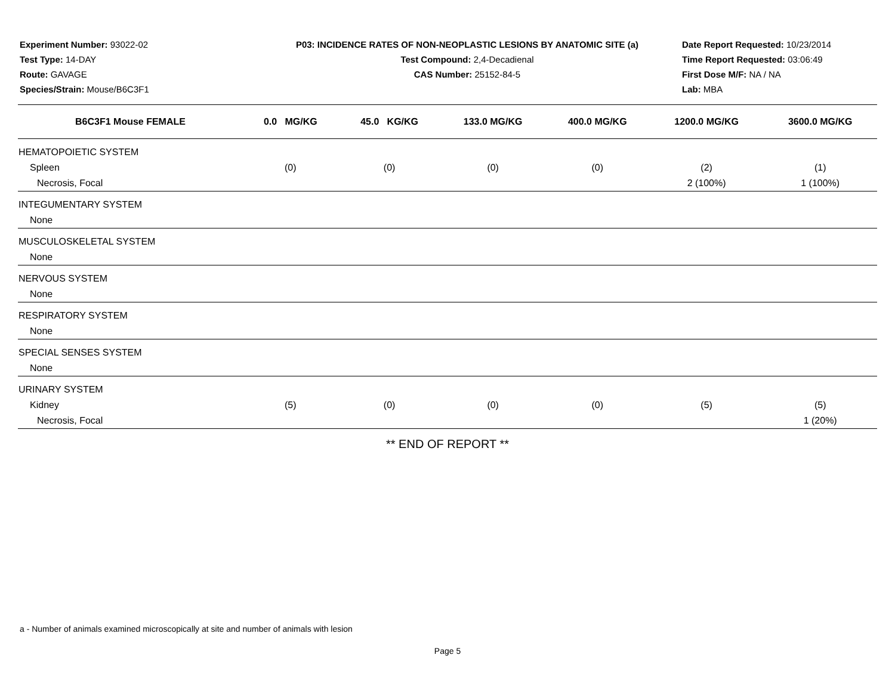Experiment Number: 93022-02
Test Type: 14-DAY
Route: GAVAGE
Species/Strain: Mouse/B6C3F1
P03: INCIDENCE RATES OF NON-NEOPLASTIC LESIONS BY ANATOMIC SITE (a)
Test Compound: 2,4-Decadienal
CAS Number: 25152-84-5
Date Report Requested: 10/23/2014
Time Report Requested: 03:06:49
First Dose M/F: NA / NA
Lab: MBA
| B6C3F1 Mouse FEMALE | 0.0 MG/KG | 45.0 KG/KG | 133.0 MG/KG | 400.0 MG/KG | 1200.0 MG/KG | 3600.0 MG/KG |
| --- | --- | --- | --- | --- | --- | --- |
| HEMATOPOIETIC SYSTEM | | | | | | |
| Spleen | (0) | (0) | (0) | (0) | (2) | (1) |
| Necrosis, Focal | | | | | 2 (100%) | 1 (100%) |
| INTEGUMENTARY SYSTEM | | | | | | |
| None | | | | | | |
| MUSCULOSKELETAL SYSTEM | | | | | | |
| None | | | | | | |
| NERVOUS SYSTEM | | | | | | |
| None | | | | | | |
| RESPIRATORY SYSTEM | | | | | | |
| None | | | | | | |
| SPECIAL SENSES SYSTEM | | | | | | |
| None | | | | | | |
| URINARY SYSTEM | | | | | | |
| Kidney | (5) | (0) | (0) | (0) | (5) | (5) |
| Necrosis, Focal | | | | | | 1 (20%) |
** END OF REPORT **
a - Number of animals examined microscopically at site and number of animals with lesion
Page 5